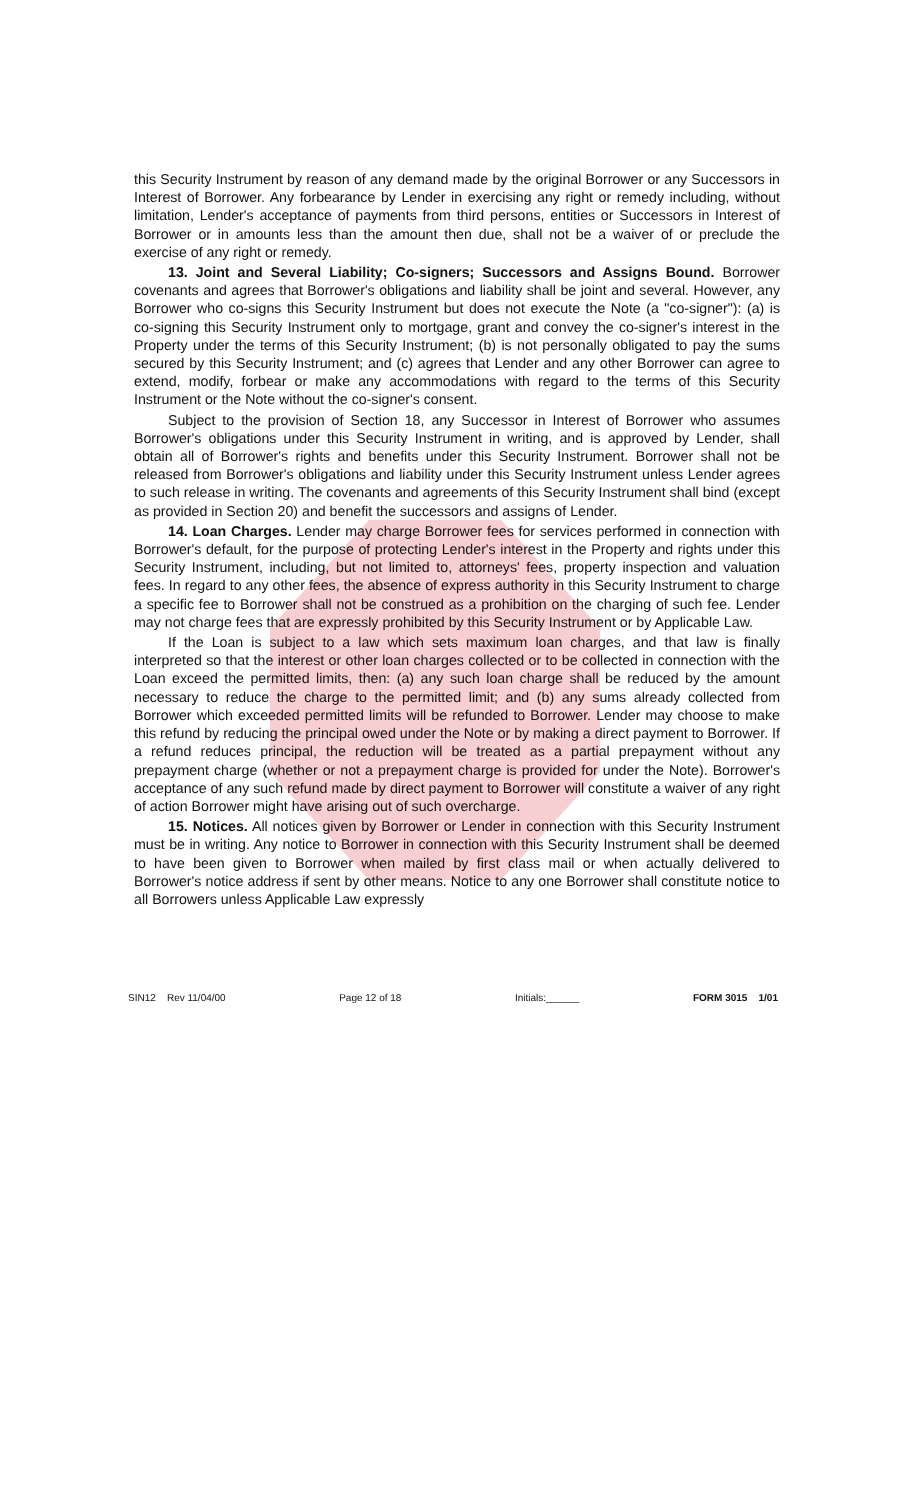this Security Instrument by reason of any demand made by the original Borrower or any Successors in Interest of Borrower. Any forbearance by Lender in exercising any right or remedy including, without limitation, Lender's acceptance of payments from third persons, entities or Successors in Interest of Borrower or in amounts less than the amount then due, shall not be a waiver of or preclude the exercise of any right or remedy.
13. Joint and Several Liability; Co-signers; Successors and Assigns Bound. Borrower covenants and agrees that Borrower's obligations and liability shall be joint and several. However, any Borrower who co-signs this Security Instrument but does not execute the Note (a "co-signer"): (a) is co-signing this Security Instrument only to mortgage, grant and convey the co-signer's interest in the Property under the terms of this Security Instrument; (b) is not personally obligated to pay the sums secured by this Security Instrument; and (c) agrees that Lender and any other Borrower can agree to extend, modify, forbear or make any accommodations with regard to the terms of this Security Instrument or the Note without the co-signer's consent.
Subject to the provision of Section 18, any Successor in Interest of Borrower who assumes Borrower's obligations under this Security Instrument in writing, and is approved by Lender, shall obtain all of Borrower's rights and benefits under this Security Instrument. Borrower shall not be released from Borrower's obligations and liability under this Security Instrument unless Lender agrees to such release in writing. The covenants and agreements of this Security Instrument shall bind (except as provided in Section 20) and benefit the successors and assigns of Lender.
14. Loan Charges. Lender may charge Borrower fees for services performed in connection with Borrower's default, for the purpose of protecting Lender's interest in the Property and rights under this Security Instrument, including, but not limited to, attorneys' fees, property inspection and valuation fees. In regard to any other fees, the absence of express authority in this Security Instrument to charge a specific fee to Borrower shall not be construed as a prohibition on the charging of such fee. Lender may not charge fees that are expressly prohibited by this Security Instrument or by Applicable Law.
If the Loan is subject to a law which sets maximum loan charges, and that law is finally interpreted so that the interest or other loan charges collected or to be collected in connection with the Loan exceed the permitted limits, then: (a) any such loan charge shall be reduced by the amount necessary to reduce the charge to the permitted limit; and (b) any sums already collected from Borrower which exceeded permitted limits will be refunded to Borrower. Lender may choose to make this refund by reducing the principal owed under the Note or by making a direct payment to Borrower. If a refund reduces principal, the reduction will be treated as a partial prepayment without any prepayment charge (whether or not a prepayment charge is provided for under the Note). Borrower's acceptance of any such refund made by direct payment to Borrower will constitute a waiver of any right of action Borrower might have arising out of such overcharge.
15. Notices. All notices given by Borrower or Lender in connection with this Security Instrument must be in writing. Any notice to Borrower in connection with this Security Instrument shall be deemed to have been given to Borrower when mailed by first class mail or when actually delivered to Borrower's notice address if sent by other means. Notice to any one Borrower shall constitute notice to all Borrowers unless Applicable Law expressly
SIN12 Rev 11/04/00 Page 12 of 18 Initials:______ FORM 3015 1/01